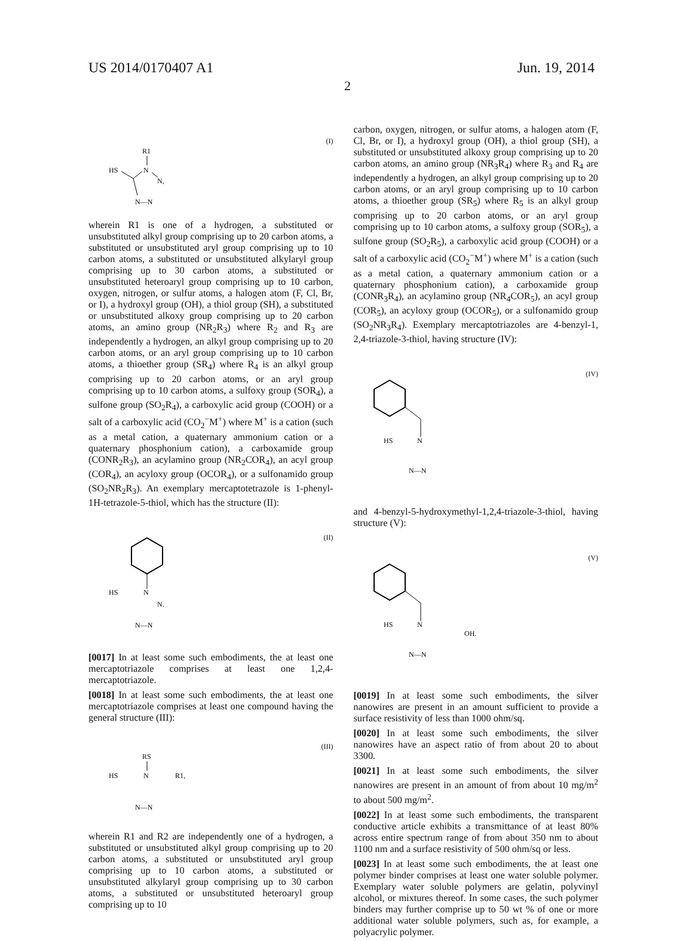US 2014/0170407 A1 Jun. 19, 2014
2
(I)
R1
N
HS
N,
N—N
wherein R1 is one of a hydrogen, a substituted or unsubstituted alkyl group comprising up to 20 carbon atoms, a substituted or unsubstituted aryl group comprising up to 10 carbon atoms, a substituted or unsubstituted alkylaryl group comprising up to 30 carbon atoms, a substituted or unsubstituted heteroaryl group comprising up to 10 carbon, oxygen, nitrogen, or sulfur atoms, a halogen atom (F, Cl, Br, or I), a hydroxyl group (OH), a thiol group (SH), a substituted or unsubstituted alkoxy group comprising up to 20 carbon atoms, an amino group (NR<sub>2</sub>R<sub>3</sub>) where R<sub>2</sub> and R<sub>3</sub> are independently a hydrogen, an alkyl group comprising up to 20 carbon atoms, or an aryl group comprising up to 10 carbon atoms, a thioether group (SR<sub>4</sub>) where R<sub>4</sub> is an alkyl group comprising up to 20 carbon atoms, or an aryl group comprising up to 10 carbon atoms, a sulfoxy group (SOR<sub>4</sub>), a sulfone group (SO<sub>2</sub>R<sub>4</sub>), a carboxylic acid group (COOH) or a salt of a carboxylic acid (CO<sub>2</sub><sup>−</sup>M<sup>+</sup>) where M<sup>+</sup> is a cation (such as a metal cation, a quaternary ammonium cation or a quaternary phosphonium cation), a carboxamide group (CONR<sub>2</sub>R<sub>3</sub>), an acylamino group (NR<sub>2</sub>COR<sub>4</sub>), an acyl group (COR<sub>4</sub>), an acyloxy group (OCOR<sub>4</sub>), or a sulfonamido group (SO<sub>2</sub>NR<sub>2</sub>R<sub>3</sub>). An exemplary mercaptotetrazole is 1-phenyl-1H-tetrazole-5-thiol, which has the structure (II):
(II)
N
HS
N.
N—N
[0017] In at least some such embodiments, the at least one mercaptotriazole comprises at least one 1,2,4-mercaptotriazole.
[0018] In at least some such embodiments, the at least one mercaptotriazole comprises at least one compound having the general structure (III):
(III)
RS
N
HS
R1,
N—N
wherein R1 and R2 are independently one of a hydrogen, a substituted or unsubstituted alkyl group comprising up to 20 carbon atoms, a substituted or unsubstituted aryl group comprising up to 10 carbon atoms, a substituted or unsubstituted alkylaryl group comprising up to 30 carbon atoms, a substituted or unsubstituted heteroaryl group comprising up to 10
carbon, oxygen, nitrogen, or sulfur atoms, a halogen atom (F, Cl, Br, or I), a hydroxyl group (OH), a thiol group (SH), a substituted or unsubstituted alkoxy group comprising up to 20 carbon atoms, an amino group (NR<sub>3</sub>R<sub>4</sub>) where R<sub>3</sub> and R<sub>4</sub> are independently a hydrogen, an alkyl group comprising up to 20 carbon atoms, or an aryl group comprising up to 10 carbon atoms, a thioether group (SR<sub>5</sub>) where R<sub>5</sub> is an alkyl group comprising up to 20 carbon atoms, or an aryl group comprising up to 10 carbon atoms, a sulfoxy group (SOR<sub>5</sub>), a sulfone group (SO<sub>2</sub>R<sub>5</sub>), a carboxylic acid group (COOH) or a salt of a carboxylic acid (CO<sub>2</sub><sup>−</sup>M<sup>+</sup>) where M<sup>+</sup> is a cation (such as a metal cation, a quaternary ammonium cation or a quaternary phosphonium cation), a carboxamide group (CONR<sub>3</sub>R<sub>4</sub>), an acylamino group (NR<sub>4</sub>COR<sub>5</sub>), an acyl group (COR<sub>5</sub>), an acyloxy group (OCOR<sub>5</sub>), or a sulfonamido group (SO<sub>2</sub>NR<sub>3</sub>R<sub>4</sub>). Exemplary mercaptotriazoles are 4-benzyl-1, 2,4-triazole-3-thiol, having structure (IV):
(IV)
N
HS
N—N
and 4-benzyl-5-hydroxymethyl-1,2,4-triazole-3-thiol, having structure (V):
(V)
N
HS
OH.
N—N
[0019] In at least some such embodiments, the silver nanowires are present in an amount sufficient to provide a surface resistivity of less than 1000 ohm/sq.
[0020] In at least some such embodiments, the silver nanowires have an aspect ratio of from about 20 to about 3300.
[0021] In at least some such embodiments, the silver nanowires are present in an amount of from about 10 mg/m<sup>2</sup> to about 500 mg/m<sup>2</sup>.
[0022] In at least some such embodiments, the transparent conductive article exhibits a transmittance of at least 80% across entire spectrum range of from about 350 nm to about 1100 nm and a surface resistivity of 500 ohm/sq or less.
[0023] In at least some such embodiments, the at least one polymer binder comprises at least one water soluble polymer. Exemplary water soluble polymers are gelatin, polyvinyl alcohol, or mixtures thereof. In some cases, the such polymer binders may further comprise up to 50 wt % of one or more additional water soluble polymers, such as, for example, a polyacrylic polymer.